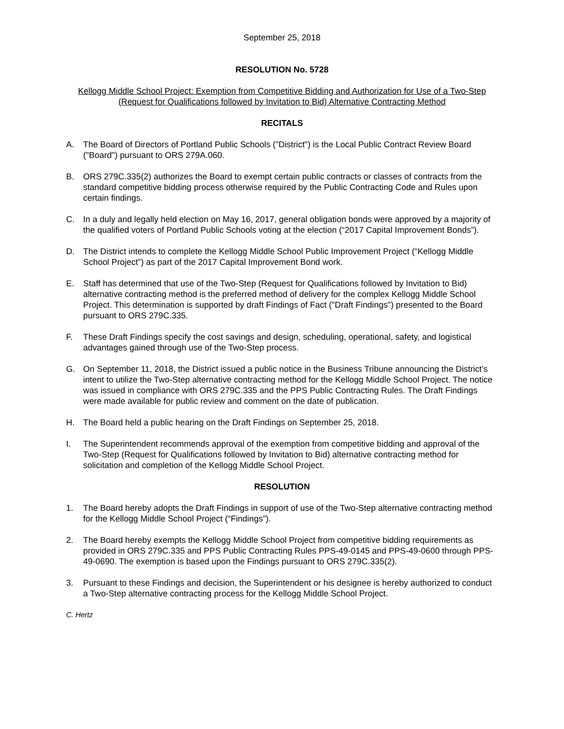September 25, 2018
RESOLUTION No. 5728
Kellogg Middle School Project: Exemption from Competitive Bidding and Authorization for Use of a Two-Step (Request for Qualifications followed by Invitation to Bid) Alternative Contracting Method
RECITALS
A. The Board of Directors of Portland Public Schools ("District") is the Local Public Contract Review Board ("Board") pursuant to ORS 279A.060.
B. ORS 279C.335(2) authorizes the Board to exempt certain public contracts or classes of contracts from the standard competitive bidding process otherwise required by the Public Contracting Code and Rules upon certain findings.
C. In a duly and legally held election on May 16, 2017, general obligation bonds were approved by a majority of the qualified voters of Portland Public Schools voting at the election (“2017 Capital Improvement Bonds”).
D. The District intends to complete the Kellogg Middle School Public Improvement Project (“Kellogg Middle School Project”) as part of the 2017 Capital Improvement Bond work.
E. Staff has determined that use of the Two-Step (Request for Qualifications followed by Invitation to Bid) alternative contracting method is the preferred method of delivery for the complex Kellogg Middle School Project. This determination is supported by draft Findings of Fact ("Draft Findings") presented to the Board pursuant to ORS 279C.335.
F. These Draft Findings specify the cost savings and design, scheduling, operational, safety, and logistical advantages gained through use of the Two-Step process.
G. On September 11, 2018, the District issued a public notice in the Business Tribune announcing the District’s intent to utilize the Two-Step alternative contracting method for the Kellogg Middle School Project. The notice was issued in compliance with ORS 279C.335 and the PPS Public Contracting Rules. The Draft Findings were made available for public review and comment on the date of publication.
H. The Board held a public hearing on the Draft Findings on September 25, 2018.
I. The Superintendent recommends approval of the exemption from competitive bidding and approval of the Two-Step (Request for Qualifications followed by Invitation to Bid) alternative contracting method for solicitation and completion of the Kellogg Middle School Project.
RESOLUTION
1. The Board hereby adopts the Draft Findings in support of use of the Two-Step alternative contracting method for the Kellogg Middle School Project (“Findings”).
2. The Board hereby exempts the Kellogg Middle School Project from competitive bidding requirements as provided in ORS 279C.335 and PPS Public Contracting Rules PPS-49-0145 and PPS-49-0600 through PPS-49-0690. The exemption is based upon the Findings pursuant to ORS 279C.335(2).
3. Pursuant to these Findings and decision, the Superintendent or his designee is hereby authorized to conduct a Two-Step alternative contracting process for the Kellogg Middle School Project.
C. Hertz